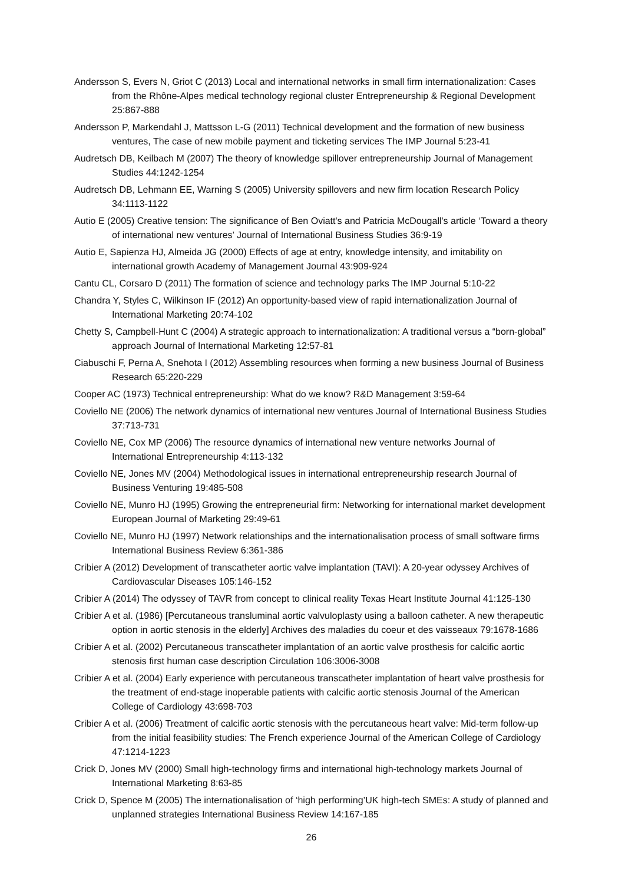Andersson S, Evers N, Griot C (2013) Local and international networks in small firm internationalization: Cases from the Rhône-Alpes medical technology regional cluster Entrepreneurship & Regional Development 25:867-888
Andersson P, Markendahl J, Mattsson L-G (2011) Technical development and the formation of new business ventures, The case of new mobile payment and ticketing services The IMP Journal 5:23-41
Audretsch DB, Keilbach M (2007) The theory of knowledge spillover entrepreneurship Journal of Management Studies 44:1242-1254
Audretsch DB, Lehmann EE, Warning S (2005) University spillovers and new firm location Research Policy 34:1113-1122
Autio E (2005) Creative tension: The significance of Ben Oviatt's and Patricia McDougall's article ‘Toward a theory of international new ventures’ Journal of International Business Studies 36:9-19
Autio E, Sapienza HJ, Almeida JG (2000) Effects of age at entry, knowledge intensity, and imitability on international growth Academy of Management Journal 43:909-924
Cantu CL, Corsaro D (2011) The formation of science and technology parks The IMP Journal 5:10-22
Chandra Y, Styles C, Wilkinson IF (2012) An opportunity-based view of rapid internationalization Journal of International Marketing 20:74-102
Chetty S, Campbell-Hunt C (2004) A strategic approach to internationalization: A traditional versus a “born-global” approach Journal of International Marketing 12:57-81
Ciabuschi F, Perna A, Snehota I (2012) Assembling resources when forming a new business Journal of Business Research 65:220-229
Cooper AC (1973) Technical entrepreneurship: What do we know? R&D Management 3:59-64
Coviello NE (2006) The network dynamics of international new ventures Journal of International Business Studies 37:713-731
Coviello NE, Cox MP (2006) The resource dynamics of international new venture networks Journal of International Entrepreneurship 4:113-132
Coviello NE, Jones MV (2004) Methodological issues in international entrepreneurship research Journal of Business Venturing 19:485-508
Coviello NE, Munro HJ (1995) Growing the entrepreneurial firm: Networking for international market development European Journal of Marketing 29:49-61
Coviello NE, Munro HJ (1997) Network relationships and the internationalisation process of small software firms International Business Review 6:361-386
Cribier A (2012) Development of transcatheter aortic valve implantation (TAVI): A 20-year odyssey Archives of Cardiovascular Diseases 105:146-152
Cribier A (2014) The odyssey of TAVR from concept to clinical reality Texas Heart Institute Journal 41:125-130
Cribier A et al. (1986) [Percutaneous transluminal aortic valvuloplasty using a balloon catheter. A new therapeutic option in aortic stenosis in the elderly] Archives des maladies du coeur et des vaisseaux 79:1678-1686
Cribier A et al. (2002) Percutaneous transcatheter implantation of an aortic valve prosthesis for calcific aortic stenosis first human case description Circulation 106:3006-3008
Cribier A et al. (2004) Early experience with percutaneous transcatheter implantation of heart valve prosthesis for the treatment of end-stage inoperable patients with calcific aortic stenosis Journal of the American College of Cardiology 43:698-703
Cribier A et al. (2006) Treatment of calcific aortic stenosis with the percutaneous heart valve: Mid-term follow-up from the initial feasibility studies: The French experience Journal of the American College of Cardiology 47:1214-1223
Crick D, Jones MV (2000) Small high-technology firms and international high-technology markets Journal of International Marketing 8:63-85
Crick D, Spence M (2005) The internationalisation of ‘high performing’UK high-tech SMEs: A study of planned and unplanned strategies International Business Review 14:167-185
26